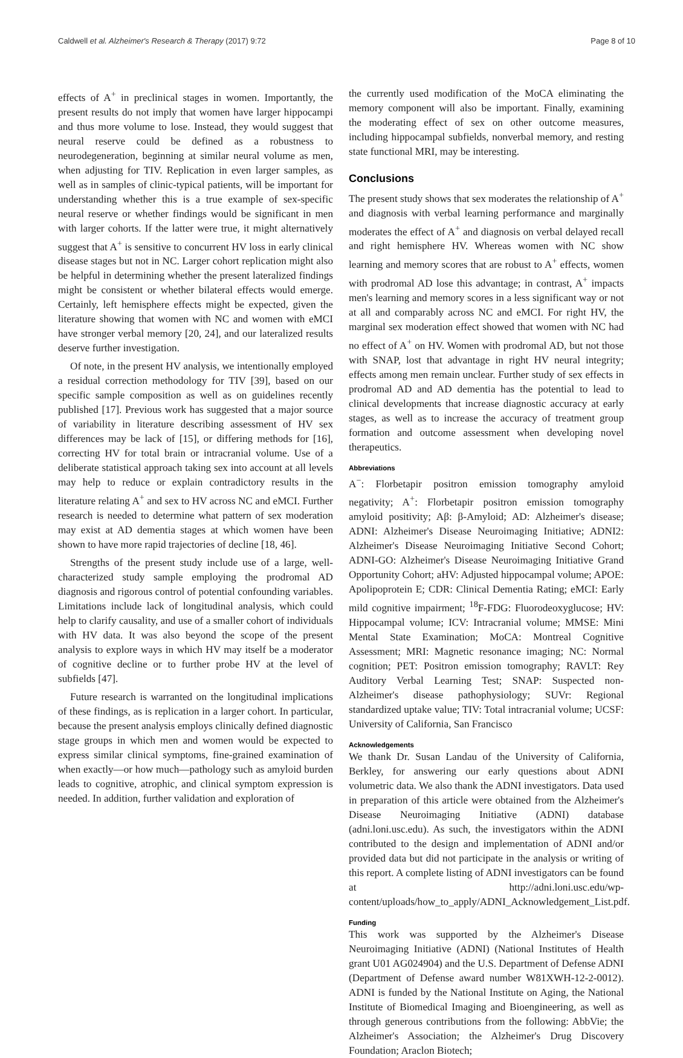Caldwell et al. Alzheimer's Research & Therapy (2017) 9:72 Page 8 of 10
effects of A<sup>+</sup> in preclinical stages in women. Importantly, the present results do not imply that women have larger hippocampi and thus more volume to lose. Instead, they would suggest that neural reserve could be defined as a robustness to neurodegeneration, beginning at similar neural volume as men, when adjusting for TIV. Replication in even larger samples, as well as in samples of clinic-typical patients, will be important for understanding whether this is a true example of sex-specific neural reserve or whether findings would be significant in men with larger cohorts. If the latter were true, it might alternatively suggest that A<sup>+</sup> is sensitive to concurrent HV loss in early clinical disease stages but not in NC. Larger cohort replication might also be helpful in determining whether the present lateralized findings might be consistent or whether bilateral effects would emerge. Certainly, left hemisphere effects might be expected, given the literature showing that women with NC and women with eMCI have stronger verbal memory [20, 24], and our lateralized results deserve further investigation.
Of note, in the present HV analysis, we intentionally employed a residual correction methodology for TIV [39], based on our specific sample composition as well as on guidelines recently published [17]. Previous work has suggested that a major source of variability in literature describing assessment of HV sex differences may be lack of [15], or differing methods for [16], correcting HV for total brain or intracranial volume. Use of a deliberate statistical approach taking sex into account at all levels may help to reduce or explain contradictory results in the literature relating A<sup>+</sup> and sex to HV across NC and eMCI. Further research is needed to determine what pattern of sex moderation may exist at AD dementia stages at which women have been shown to have more rapid trajectories of decline [18, 46].
Strengths of the present study include use of a large, well-characterized study sample employing the prodromal AD diagnosis and rigorous control of potential confounding variables. Limitations include lack of longitudinal analysis, which could help to clarify causality, and use of a smaller cohort of individuals with HV data. It was also beyond the scope of the present analysis to explore ways in which HV may itself be a moderator of cognitive decline or to further probe HV at the level of subfields [47].
Future research is warranted on the longitudinal implications of these findings, as is replication in a larger cohort. In particular, because the present analysis employs clinically defined diagnostic stage groups in which men and women would be expected to express similar clinical symptoms, fine-grained examination of when exactly—or how much—pathology such as amyloid burden leads to cognitive, atrophic, and clinical symptom expression is needed. In addition, further validation and exploration of
the currently used modification of the MoCA eliminating the memory component will also be important. Finally, examining the moderating effect of sex on other outcome measures, including hippocampal subfields, nonverbal memory, and resting state functional MRI, may be interesting.
Conclusions
The present study shows that sex moderates the relationship of A<sup>+</sup> and diagnosis with verbal learning performance and marginally moderates the effect of A<sup>+</sup> and diagnosis on verbal delayed recall and right hemisphere HV. Whereas women with NC show learning and memory scores that are robust to A<sup>+</sup> effects, women with prodromal AD lose this advantage; in contrast, A<sup>+</sup> impacts men's learning and memory scores in a less significant way or not at all and comparably across NC and eMCI. For right HV, the marginal sex moderation effect showed that women with NC had no effect of A<sup>+</sup> on HV. Women with prodromal AD, but not those with SNAP, lost that advantage in right HV neural integrity; effects among men remain unclear. Further study of sex effects in prodromal AD and AD dementia has the potential to lead to clinical developments that increase diagnostic accuracy at early stages, as well as to increase the accuracy of treatment group formation and outcome assessment when developing novel therapeutics.
Abbreviations
A<sup>−</sup>: Florbetapir positron emission tomography amyloid negativity; A<sup>+</sup>: Florbetapir positron emission tomography amyloid positivity; Aβ: β-Amyloid; AD: Alzheimer's disease; ADNI: Alzheimer's Disease Neuroimaging Initiative; ADNI2: Alzheimer's Disease Neuroimaging Initiative Second Cohort; ADNI-GO: Alzheimer's Disease Neuroimaging Initiative Grand Opportunity Cohort; aHV: Adjusted hippocampal volume; APOE: Apolipoprotein E; CDR: Clinical Dementia Rating; eMCI: Early mild cognitive impairment; <sup>18</sup>F-FDG: Fluorodeoxyglucose; HV: Hippocampal volume; ICV: Intracranial volume; MMSE: Mini Mental State Examination; MoCA: Montreal Cognitive Assessment; MRI: Magnetic resonance imaging; NC: Normal cognition; PET: Positron emission tomography; RAVLT: Rey Auditory Verbal Learning Test; SNAP: Suspected non-Alzheimer's disease pathophysiology; SUVr: Regional standardized uptake value; TIV: Total intracranial volume; UCSF: University of California, San Francisco
Acknowledgements
We thank Dr. Susan Landau of the University of California, Berkley, for answering our early questions about ADNI volumetric data. We also thank the ADNI investigators. Data used in preparation of this article were obtained from the Alzheimer's Disease Neuroimaging Initiative (ADNI) database (adni.loni.usc.edu). As such, the investigators within the ADNI contributed to the design and implementation of ADNI and/or provided data but did not participate in the analysis or writing of this report. A complete listing of ADNI investigators can be found at http://adni.loni.usc.edu/wp-content/uploads/how_to_apply/ADNI_Acknowledgement_List.pdf.
Funding
This work was supported by the Alzheimer's Disease Neuroimaging Initiative (ADNI) (National Institutes of Health grant U01 AG024904) and the U.S. Department of Defense ADNI (Department of Defense award number W81XWH-12-2-0012). ADNI is funded by the National Institute on Aging, the National Institute of Biomedical Imaging and Bioengineering, as well as through generous contributions from the following: AbbVie; the Alzheimer's Association; the Alzheimer's Drug Discovery Foundation; Araclon Biotech;